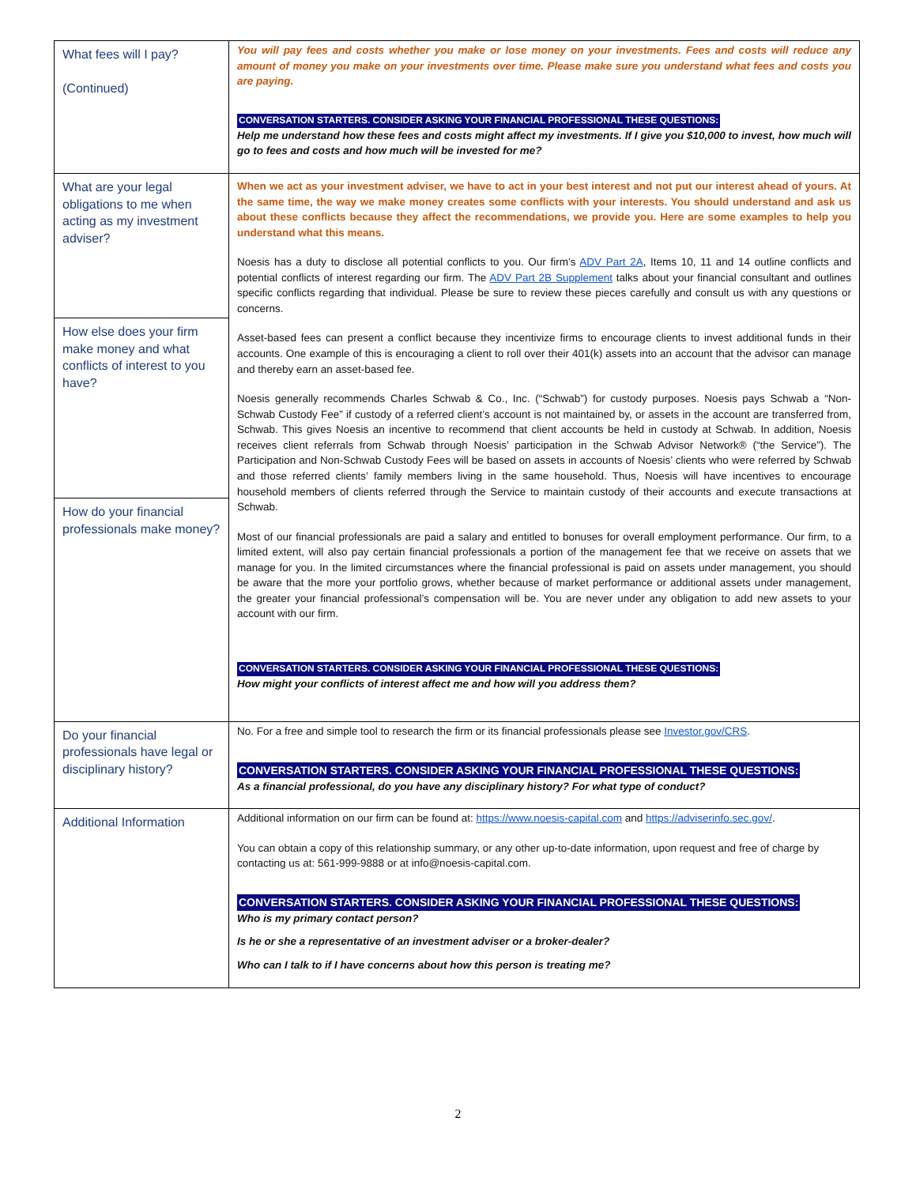| What fees will I pay? (Continued) | You will pay fees and costs whether you make or lose money on your investments. Fees and costs will reduce any amount of money you make on your investments over time. Please make sure you understand what fees and costs you are paying. CONVERSATION STARTERS. CONSIDER ASKING YOUR FINANCIAL PROFESSIONAL THESE QUESTIONS: Help me understand how these fees and costs might affect my investments. If I give you $10,000 to invest, how much will go to fees and costs and how much will be invested for me? |
| What are your legal obligations to me when acting as my investment adviser? How else does your firm make money and what conflicts of interest to you have? How do your financial professionals make money? | When we act as your investment adviser, we have to act in your best interest and not put our interest ahead of yours. At the same time, the way we make money creates some conflicts with your interests. You should understand and ask us about these conflicts because they affect the recommendations, we provide you. Here are some examples to help you understand what this means. Noesis has a duty to disclose all potential conflicts to you. Our firm’s ADV Part 2A , Items 10, 11 and 14 outline conflicts and potential conflicts of interest regarding our firm. The ADV Part 2B Supplement talks about your financial consultant and outlines specific conflicts regarding that individual. Please be sure to review these pieces carefully and consult us with any questions or concerns. Asset-based fees can present a conflict because they incentivize firms to encourage clients to invest additional funds in their accounts. One example of this is encouraging a client to roll over their 401(k) assets into an account that the advisor can manage and thereby earn an asset-based fee. Noesis generally recommends Charles Schwab & Co., Inc. (“Schwab”) for custody purposes. Noesis pays Schwab a “Non-Schwab Custody Fee” if custody of a referred client’s account is not maintained by, or assets in the account are transferred from, Schwab. This gives Noesis an incentive to recommend that client accounts be held in custody at Schwab. In addition, Noesis receives client referrals from Schwab through Noesis’ participation in the Schwab Advisor Network® (“the Service”). The Participation and Non-Schwab Custody Fees will be based on assets in accounts of Noesis’ clients who were referred by Schwab and those referred clients’ family members living in the same household. Thus, Noesis will have incentives to encourage household members of clients referred through the Service to maintain custody of their accounts and execute transactions at Schwab. Most of our financial professionals are paid a salary and entitled to bonuses for overall employment performance. Our firm, to a limited extent, will also pay certain financial professionals a portion of the management fee that we receive on assets that we manage for you. In the limited circumstances where the financial professional is paid on assets under management, you should be aware that the more your portfolio grows, whether because of market performance or additional assets under management, the greater your financial professional’s compensation will be. You are never under any obligation to add new assets to your account with our firm. CONVERSATION STARTERS. CONSIDER ASKING YOUR FINANCIAL PROFESSIONAL THESE QUESTIONS: How might your conflicts of interest affect me and how will you address them? |
| Do your financial professionals have legal or disciplinary history? | No. For a free and simple tool to research the firm or its financial professionals please see Investor.gov/CRS . CONVERSATION STARTERS. CONSIDER ASKING YOUR FINANCIAL PROFESSIONAL THESE QUESTIONS: As a financial professional, do you have any disciplinary history? For what type of conduct? |
| Additional Information | Additional information on our firm can be found at: https://www.noesis-capital.com and https://adviserinfo.sec.gov/ . You can obtain a copy of this relationship summary, or any other up-to-date information, upon request and free of charge by contacting us at: 561-999-9888 or at info@noesis-capital.com. CONVERSATION STARTERS. CONSIDER ASKING YOUR FINANCIAL PROFESSIONAL THESE QUESTIONS: Who is my primary contact person? Is he or she a representative of an investment adviser or a broker-dealer? Who can I talk to if I have concerns about how this person is treating me? |
2